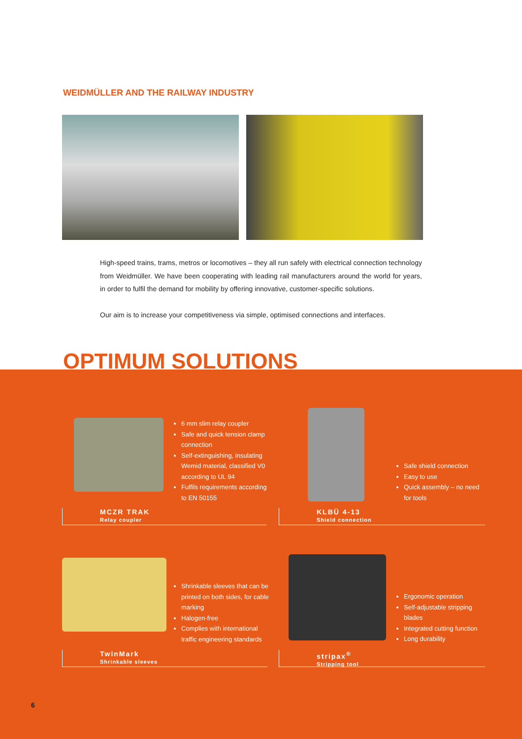WEIDMÜLLER AND THE RAILWAY INDUSTRY
High-speed trains, trams, metros or locomotives – they all run safely with electrical connection technology from Weidmüller. We have been cooperating with leading rail manufacturers around the world for years, in order to fulfil the demand for mobility by offering innovative, customer-specific solutions.
Our aim is to increase your competitiveness via simple, optimised connections and interfaces.
OPTIMUM SOLUTIONS
6 mm slim relay coupler
Safe and quick tension clamp connection
Self-extinguishing, insulating Wemid material, classified V0 according to UL 94
Fulfils requirements according to EN 50155
MCZR TRAK
Relay coupler
Safe shield connection
Easy to use
Quick assembly – no need for tools
KLBÜ 4-13
Shield connection
Shrinkable sleeves that can be printed on both sides, for cable marking
Halogen-free
Complies with international traffic engineering standards
TwinMark
Shrinkable sleeves
Ergonomic operation
Self-adjustable stripping blades
Integrated cutting function
Long durability
stripax<sup>®</sup>
Stripping tool
6